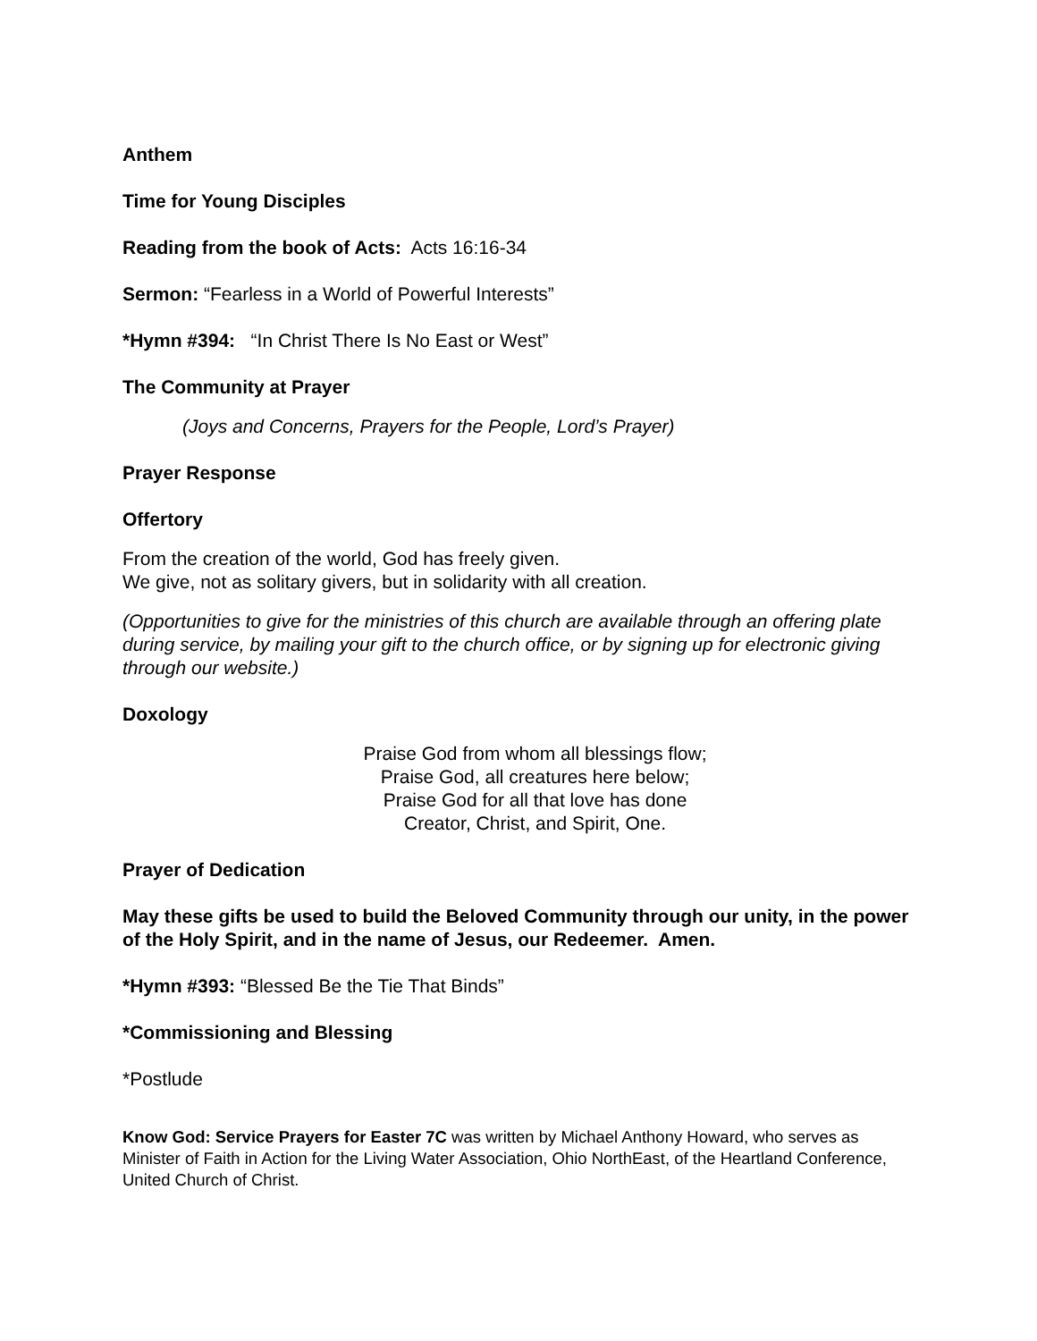Anthem
Time for Young Disciples
Reading from the book of Acts: Acts 16:16-34
Sermon: “Fearless in a World of Powerful Interests”
*Hymn #394: “In Christ There Is No East or West”
The Community at Prayer
(Joys and Concerns, Prayers for the People, Lord’s Prayer)
Prayer Response
Offertory
From the creation of the world, God has freely given.
We give, not as solitary givers, but in solidarity with all creation.
(Opportunities to give for the ministries of this church are available through an offering plate during service, by mailing your gift to the church office, or by signing up for electronic giving through our website.)
Doxology
Praise God from whom all blessings flow;
Praise God, all creatures here below;
Praise God for all that love has done
Creator, Christ, and Spirit, One.
Prayer of Dedication
May these gifts be used to build the Beloved Community through our unity, in the power of the Holy Spirit, and in the name of Jesus, our Redeemer. Amen.
*Hymn #393: “Blessed Be the Tie That Binds”
*Commissioning and Blessing
*Postlude
Know God: Service Prayers for Easter 7C was written by Michael Anthony Howard, who serves as Minister of Faith in Action for the Living Water Association, Ohio NorthEast, of the Heartland Conference, United Church of Christ.